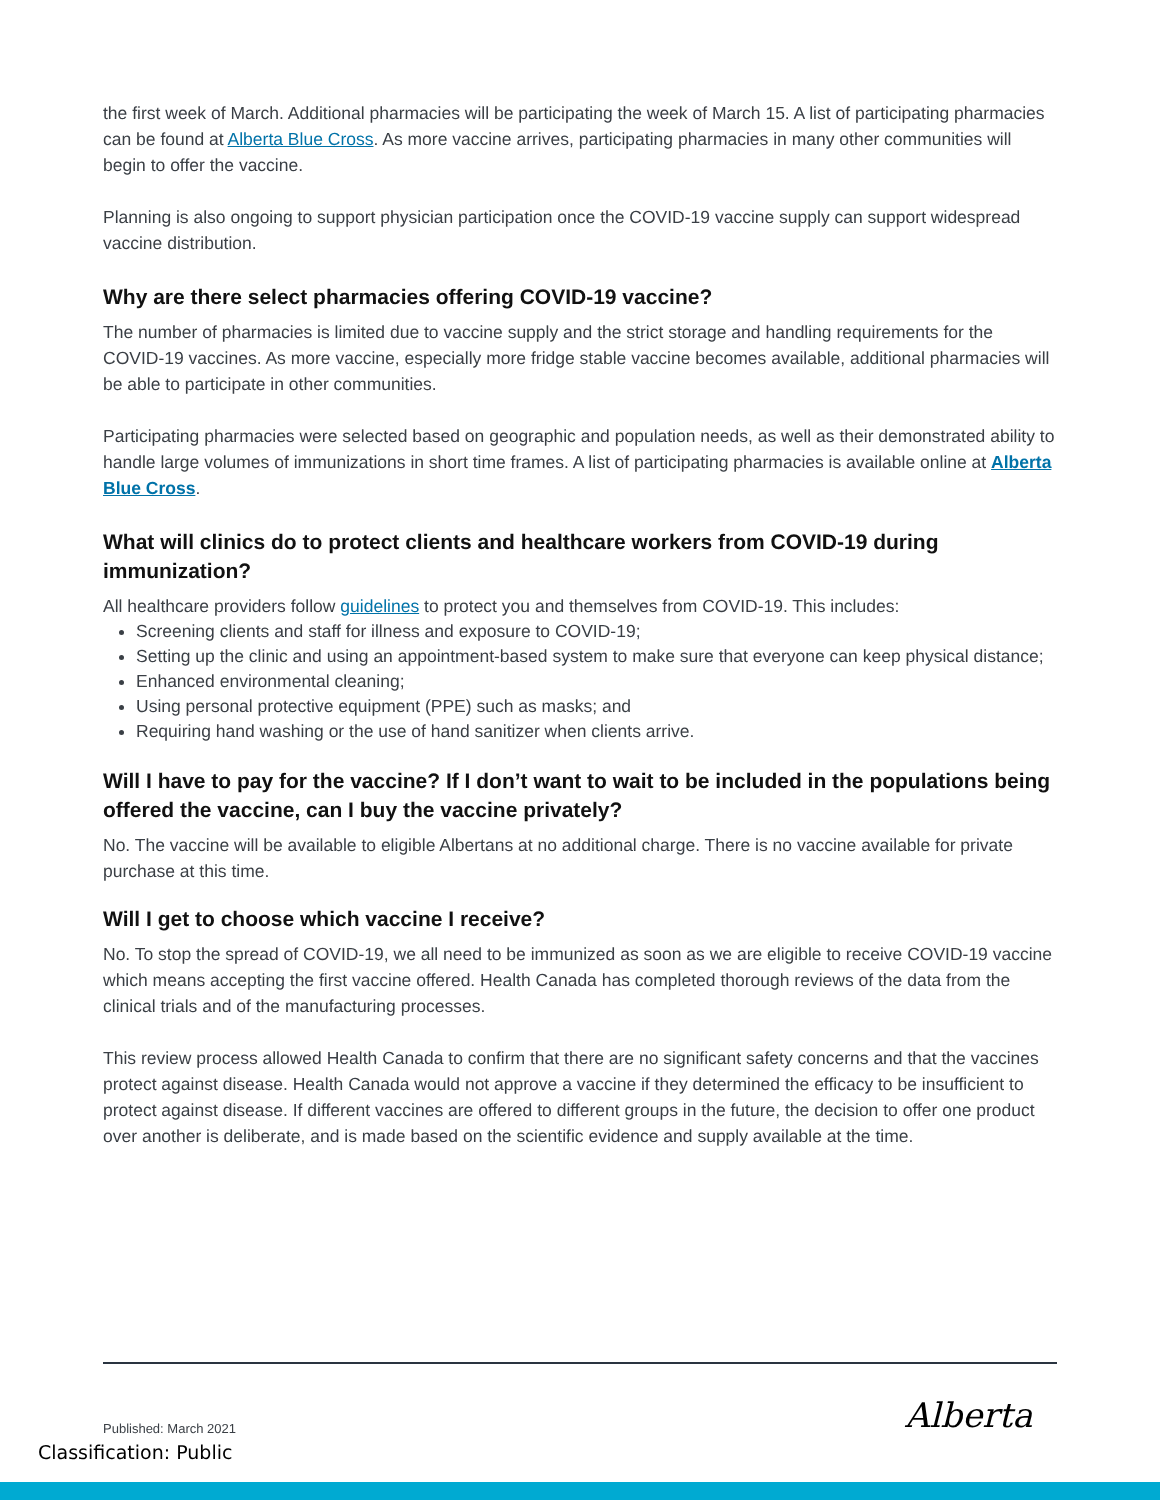the first week of March. Additional pharmacies will be participating the week of March 15. A list of participating pharmacies can be found at Alberta Blue Cross. As more vaccine arrives, participating pharmacies in many other communities will begin to offer the vaccine.
Planning is also ongoing to support physician participation once the COVID-19 vaccine supply can support widespread vaccine distribution.
Why are there select pharmacies offering COVID-19 vaccine?
The number of pharmacies is limited due to vaccine supply and the strict storage and handling requirements for the COVID-19 vaccines. As more vaccine, especially more fridge stable vaccine becomes available, additional pharmacies will be able to participate in other communities.
Participating pharmacies were selected based on geographic and population needs, as well as their demonstrated ability to handle large volumes of immunizations in short time frames. A list of participating pharmacies is available online at Alberta Blue Cross.
What will clinics do to protect clients and healthcare workers from COVID-19 during immunization?
All healthcare providers follow guidelines to protect you and themselves from COVID-19. This includes:
Screening clients and staff for illness and exposure to COVID-19;
Setting up the clinic and using an appointment-based system to make sure that everyone can keep physical distance;
Enhanced environmental cleaning;
Using personal protective equipment (PPE) such as masks; and
Requiring hand washing or the use of hand sanitizer when clients arrive.
Will I have to pay for the vaccine? If I don’t want to wait to be included in the populations being offered the vaccine, can I buy the vaccine privately?
No. The vaccine will be available to eligible Albertans at no additional charge. There is no vaccine available for private purchase at this time.
Will I get to choose which vaccine I receive?
No. To stop the spread of COVID-19, we all need to be immunized as soon as we are eligible to receive COVID-19 vaccine which means accepting the first vaccine offered. Health Canada has completed thorough reviews of the data from the clinical trials and of the manufacturing processes.
This review process allowed Health Canada to confirm that there are no significant safety concerns and that the vaccines protect against disease. Health Canada would not approve a vaccine if they determined the efficacy to be insufficient to protect against disease. If different vaccines are offered to different groups in the future, the decision to offer one product over another is deliberate, and is made based on the scientific evidence and supply available at the time.
Published: March 2021 Alberta
Classification: Public